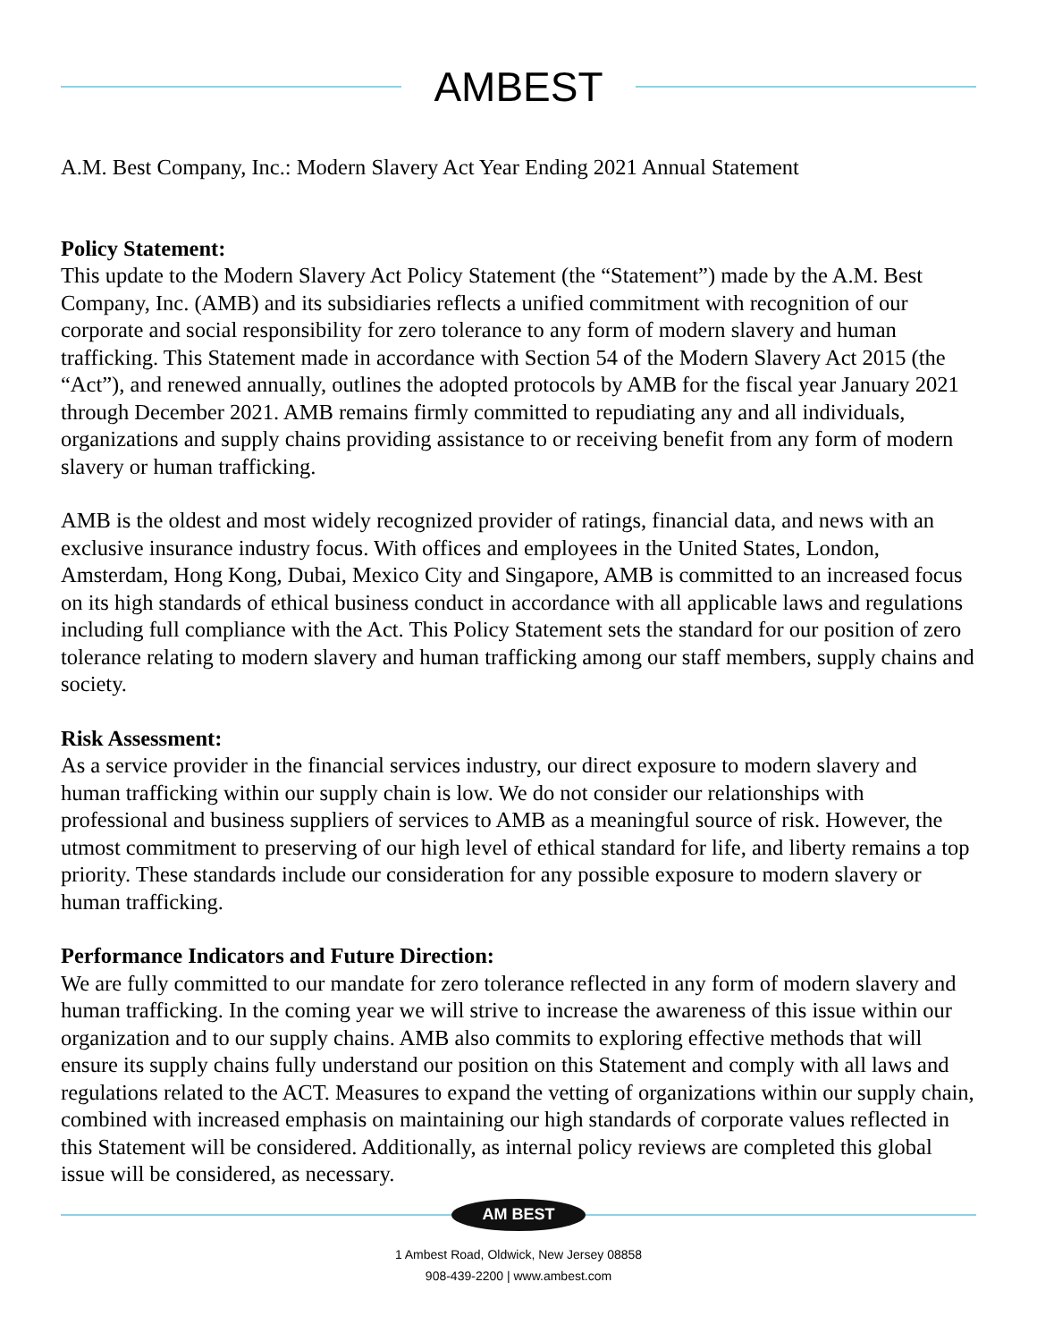AMBEST
A.M. Best Company, Inc.: Modern Slavery Act Year Ending 2021 Annual Statement
Policy Statement:
This update to the Modern Slavery Act Policy Statement (the “Statement”) made by the A.M. Best Company, Inc. (AMB) and its subsidiaries reflects a unified commitment with recognition of our corporate and social responsibility for zero tolerance to any form of modern slavery and human trafficking. This Statement made in accordance with Section 54 of the Modern Slavery Act 2015 (the “Act”), and renewed annually, outlines the adopted protocols by AMB for the fiscal year January 2021 through December 2021. AMB remains firmly committed to repudiating any and all individuals, organizations and supply chains providing assistance to or receiving benefit from any form of modern slavery or human trafficking.
AMB is the oldest and most widely recognized provider of ratings, financial data, and news with an exclusive insurance industry focus. With offices and employees in the United States, London, Amsterdam, Hong Kong, Dubai, Mexico City and Singapore, AMB is committed to an increased focus on its high standards of ethical business conduct in accordance with all applicable laws and regulations including full compliance with the Act. This Policy Statement sets the standard for our position of zero tolerance relating to modern slavery and human trafficking among our staff members, supply chains and society.
Risk Assessment:
As a service provider in the financial services industry, our direct exposure to modern slavery and human trafficking within our supply chain is low. We do not consider our relationships with professional and business suppliers of services to AMB as a meaningful source of risk. However, the utmost commitment to preserving of our high level of ethical standard for life, and liberty remains a top priority. These standards include our consideration for any possible exposure to modern slavery or human trafficking.
Performance Indicators and Future Direction:
We are fully committed to our mandate for zero tolerance reflected in any form of modern slavery and human trafficking. In the coming year we will strive to increase the awareness of this issue within our organization and to our supply chains. AMB also commits to exploring effective methods that will ensure its supply chains fully understand our position on this Statement and comply with all laws and regulations related to the ACT. Measures to expand the vetting of organizations within our supply chain, combined with increased emphasis on maintaining our high standards of corporate values reflected in this Statement will be considered. Additionally, as internal policy reviews are completed this global issue will be considered, as necessary.
AM BEST
1 Ambest Road, Oldwick, New Jersey 08858
908-439-2200 | www.ambest.com